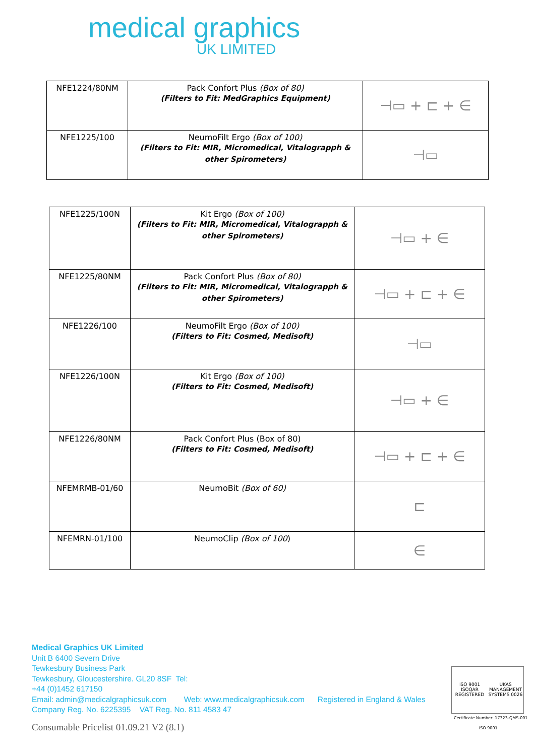medical graphics
UK LIMITED
| NFE1224/80NM | Pack Confort Plus (Box of 80) (Filters to Fit: MedGraphics Equipment) | ⊣▭ + ⊏ + ∈ |
| NFE1225/100 | NeumoFilt Ergo (Box of 100) (Filters to Fit: MIR, Micromedical, Vitalograpph & other Spirometers) | ⊣▭ |
| NFE1225/100N | Kit Ergo (Box of 100) (Filters to Fit: MIR, Micromedical, Vitalograpph & other Spirometers) | ⊣▭ + ∈ |
| NFE1225/80NM | Pack Confort Plus (Box of 80) (Filters to Fit: MIR, Micromedical, Vitalograpph & other Spirometers) | ⊣▭ + ⊏ + ∈ |
| NFE1226/100 | NeumoFilt Ergo (Box of 100) (Filters to Fit: Cosmed, Medisoft) | ⊣▭ |
| NFE1226/100N | Kit Ergo (Box of 100) (Filters to Fit: Cosmed, Medisoft) | ⊣▭ + ∈ |
| NFE1226/80NM | Pack Confort Plus (Box of 80) (Filters to Fit: Cosmed, Medisoft) | ⊣▭ + ⊏ + ∈ |
| NFEMRMB-01/60 | NeumoBit (Box of 60) | ⊏ |
| NFEMRN-01/100 | NeumoClip (Box of 100 ) | ∈ |
Medical Graphics UK Limited
Unit B 6400 Severn Drive
Tewkesbury Business Park
Tewkesbury, Gloucestershire. GL20 8SF Tel:
+44 (0)1452 617150
Email: admin@medicalgraphicsuk.com Web: www.medicalgraphicsuk.com Registered in England & Wales
Company Reg. No. 6225395 VAT Reg. No. 811 4583 47
Consumable Pricelist 01.09.21 V2 (8.1)
ISO 9001 ISOQAR REGISTERED UKAS MANAGEMENT SYSTEMS 0026
Certificate Number: 17323-QMS-001
ISO 9001